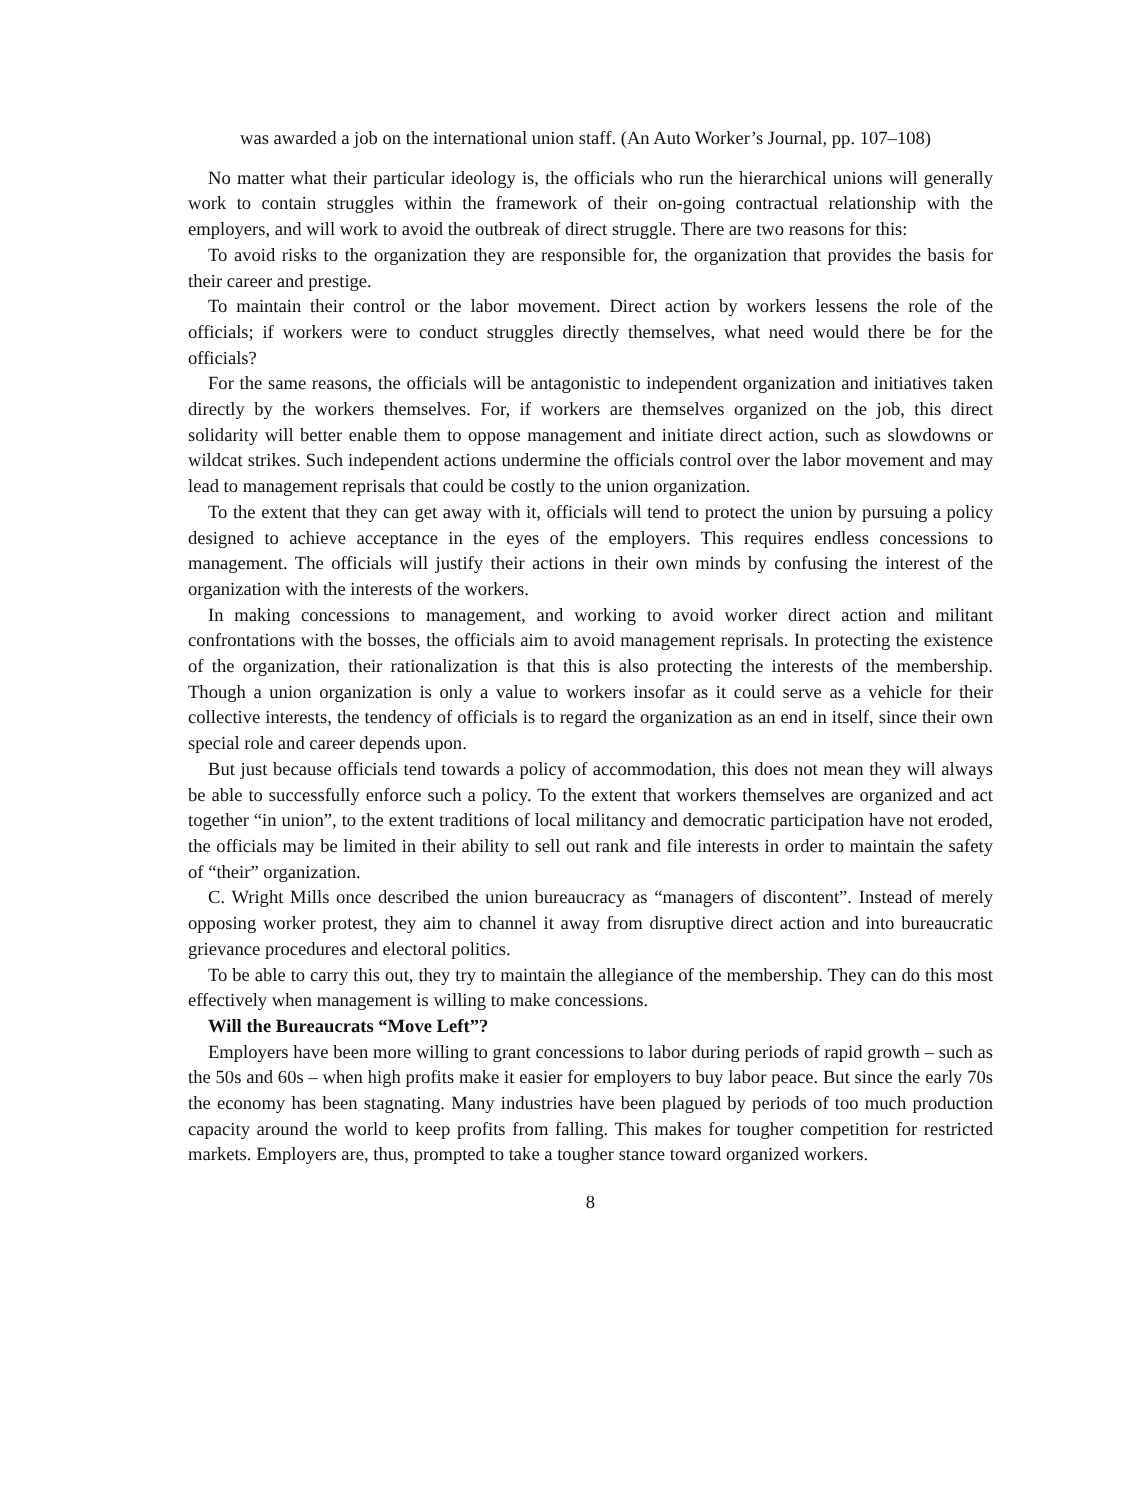was awarded a job on the international union staff. (An Auto Worker’s Journal, pp. 107–108)
No matter what their particular ideology is, the officials who run the hierarchical unions will generally work to contain struggles within the framework of their on-going contractual relationship with the employers, and will work to avoid the outbreak of direct struggle. There are two reasons for this:
To avoid risks to the organization they are responsible for, the organization that provides the basis for their career and prestige.
To maintain their control or the labor movement. Direct action by workers lessens the role of the officials; if workers were to conduct struggles directly themselves, what need would there be for the officials?
For the same reasons, the officials will be antagonistic to independent organization and initiatives taken directly by the workers themselves. For, if workers are themselves organized on the job, this direct solidarity will better enable them to oppose management and initiate direct action, such as slowdowns or wildcat strikes. Such independent actions undermine the officials control over the labor movement and may lead to management reprisals that could be costly to the union organization.
To the extent that they can get away with it, officials will tend to protect the union by pursuing a policy designed to achieve acceptance in the eyes of the employers. This requires endless concessions to management. The officials will justify their actions in their own minds by confusing the interest of the organization with the interests of the workers.
In making concessions to management, and working to avoid worker direct action and militant confrontations with the bosses, the officials aim to avoid management reprisals. In protecting the existence of the organization, their rationalization is that this is also protecting the interests of the membership. Though a union organization is only a value to workers insofar as it could serve as a vehicle for their collective interests, the tendency of officials is to regard the organization as an end in itself, since their own special role and career depends upon.
But just because officials tend towards a policy of accommodation, this does not mean they will always be able to successfully enforce such a policy. To the extent that workers themselves are organized and act together “in union”, to the extent traditions of local militancy and democratic participation have not eroded, the officials may be limited in their ability to sell out rank and file interests in order to maintain the safety of “their” organization.
C. Wright Mills once described the union bureaucracy as “managers of discontent”. Instead of merely opposing worker protest, they aim to channel it away from disruptive direct action and into bureaucratic grievance procedures and electoral politics.
To be able to carry this out, they try to maintain the allegiance of the membership. They can do this most effectively when management is willing to make concessions.
Will the Bureaucrats “Move Left”?
Employers have been more willing to grant concessions to labor during periods of rapid growth – such as the 50s and 60s – when high profits make it easier for employers to buy labor peace. But since the early 70s the economy has been stagnating. Many industries have been plagued by periods of too much production capacity around the world to keep profits from falling. This makes for tougher competition for restricted markets. Employers are, thus, prompted to take a tougher stance toward organized workers.
8